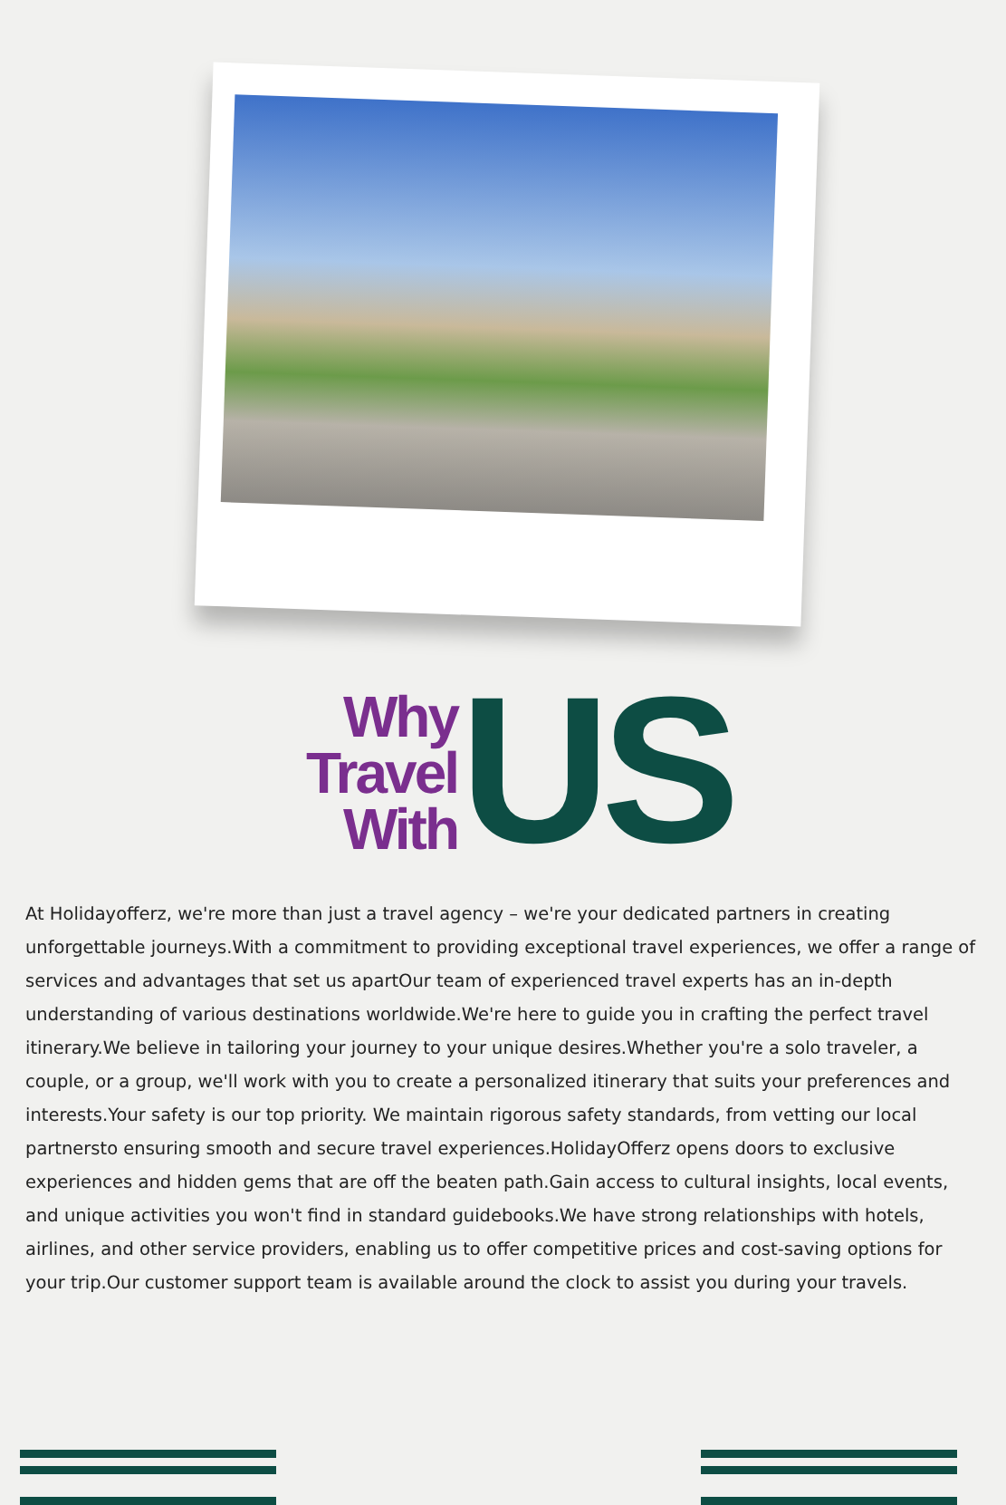Why
Travel
With
US
At Holidayofferz, we're more than just a travel agency – we're your dedicated partners in creating unforgettable journeys.With a commitment to providing exceptional travel experiences, we offer a range of services and advantages that set us apartOur team of experienced travel experts has an in-depth understanding of various destinations worldwide.We're here to guide you in crafting the perfect travel itinerary.We believe in tailoring your journey to your unique desires.Whether you're a solo traveler, a couple, or a group, we'll work with you to create a personalized itinerary that suits your preferences and interests.Your safety is our top priority. We maintain rigorous safety standards, from vetting our local partnersto ensuring smooth and secure travel experiences.HolidayOfferz opens doors to exclusive experiences and hidden gems that are off the beaten path.Gain access to cultural insights, local events, and unique activities you won't find in standard guidebooks.We have strong relationships with hotels, airlines, and other service providers, enabling us to offer competitive prices and cost-saving options for your trip.Our customer support team is available around the clock to assist you during your travels.